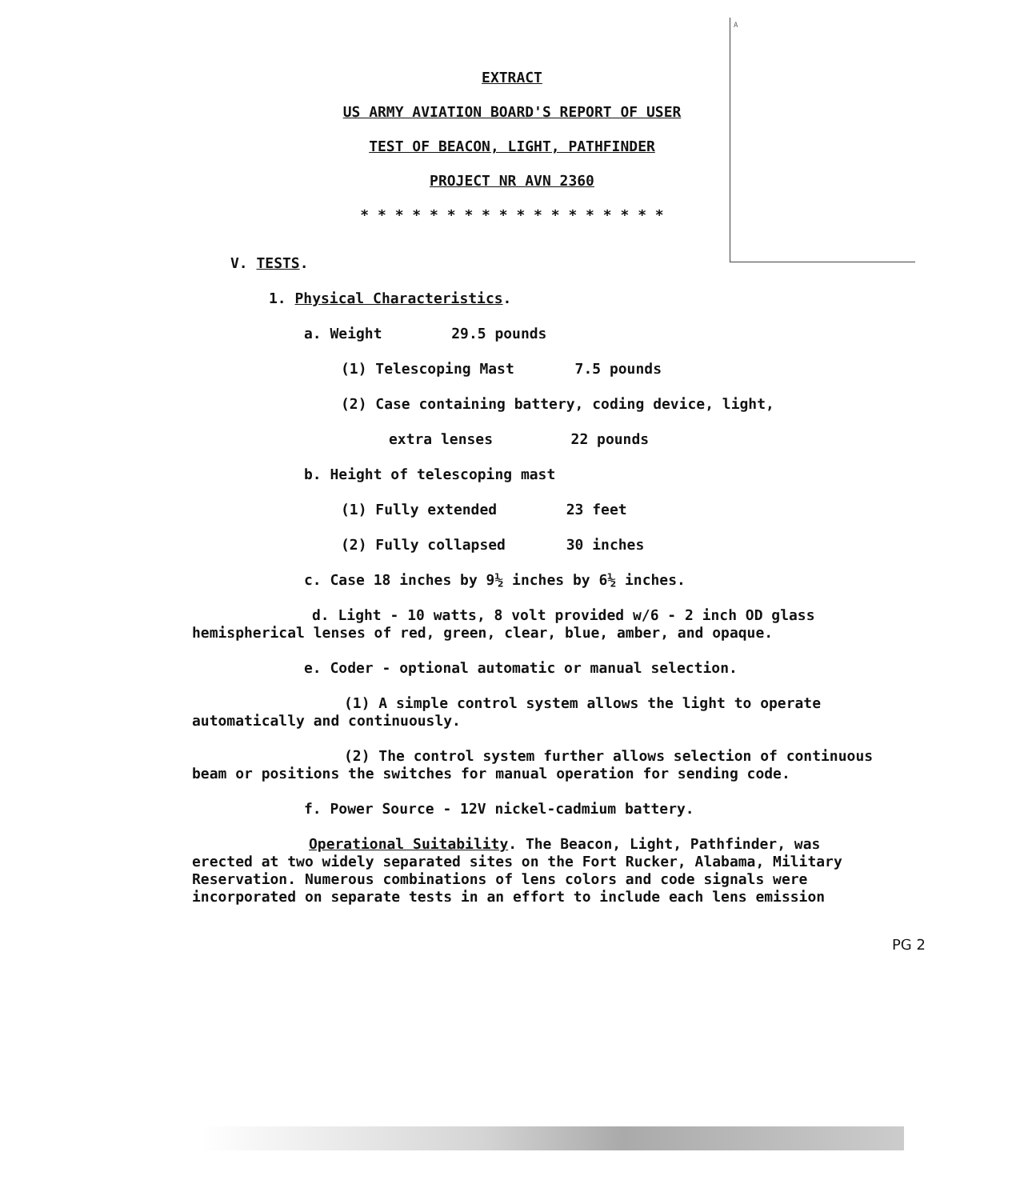A
EXTRACT
US ARMY AVIATION BOARD'S REPORT OF USER
TEST OF BEACON, LIGHT, PATHFINDER
PROJECT NR AVN 2360
* * * * * * * * * * * * * * * * * *
V. TESTS.
1. Physical Characteristics.
a. Weight 29.5 pounds
(1) Telescoping Mast 7.5 pounds
(2) Case containing battery, coding device, light,
extra lenses 22 pounds
b. Height of telescoping mast
(1) Fully extended 23 feet
(2) Fully collapsed 30 inches
c. Case 18 inches by 9½ inches by 6½ inches.
d. Light - 10 watts, 8 volt provided w/6 - 2 inch OD glass hemispherical lenses of red, green, clear, blue, amber, and opaque.
e. Coder - optional automatic or manual selection.
(1) A simple control system allows the light to operate automatically and continuously.
(2) The control system further allows selection of continuous beam or positions the switches for manual operation for sending code.
f. Power Source - 12V nickel-cadmium battery.
Operational Suitability. The Beacon, Light, Pathfinder, was erected at two widely separated sites on the Fort Rucker, Alabama, Military Reservation. Numerous combinations of lens colors and code signals were incorporated on separate tests in an effort to include each lens emission
PG 2